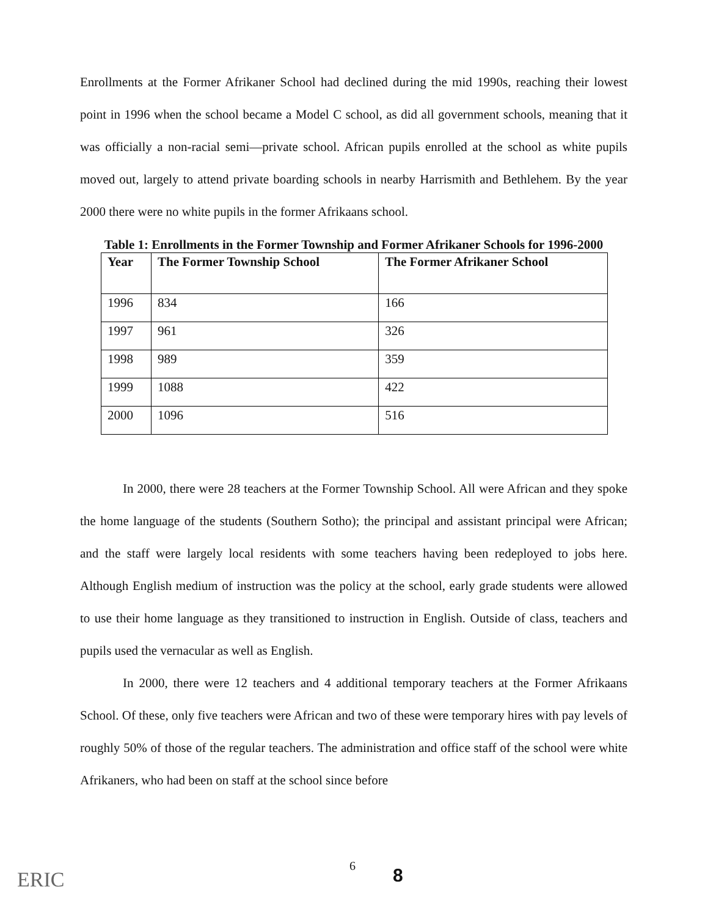Enrollments at the Former Afrikaner School had declined during the mid 1990s, reaching their lowest point in 1996 when the school became a Model C school, as did all government schools, meaning that it was officially a non-racial semi—private school. African pupils enrolled at the school as white pupils moved out, largely to attend private boarding schools in nearby Harrismith and Bethlehem. By the year 2000 there were no white pupils in the former Afrikaans school.
Table 1: Enrollments in the Former Township and Former Afrikaner Schools for 1996-2000
| Year | The Former Township School | The Former Afrikaner School |
| --- | --- | --- |
| 1996 | 834 | 166 |
| 1997 | 961 | 326 |
| 1998 | 989 | 359 |
| 1999 | 1088 | 422 |
| 2000 | 1096 | 516 |
In 2000, there were 28 teachers at the Former Township School. All were African and they spoke the home language of the students (Southern Sotho); the principal and assistant principal were African; and the staff were largely local residents with some teachers having been redeployed to jobs here. Although English medium of instruction was the policy at the school, early grade students were allowed to use their home language as they transitioned to instruction in English. Outside of class, teachers and pupils used the vernacular as well as English.
In 2000, there were 12 teachers and 4 additional temporary teachers at the Former Afrikaans School. Of these, only five teachers were African and two of these were temporary hires with pay levels of roughly 50% of those of the regular teachers. The administration and office staff of the school were white Afrikaners, who had been on staff at the school since before
ERIC
6 8